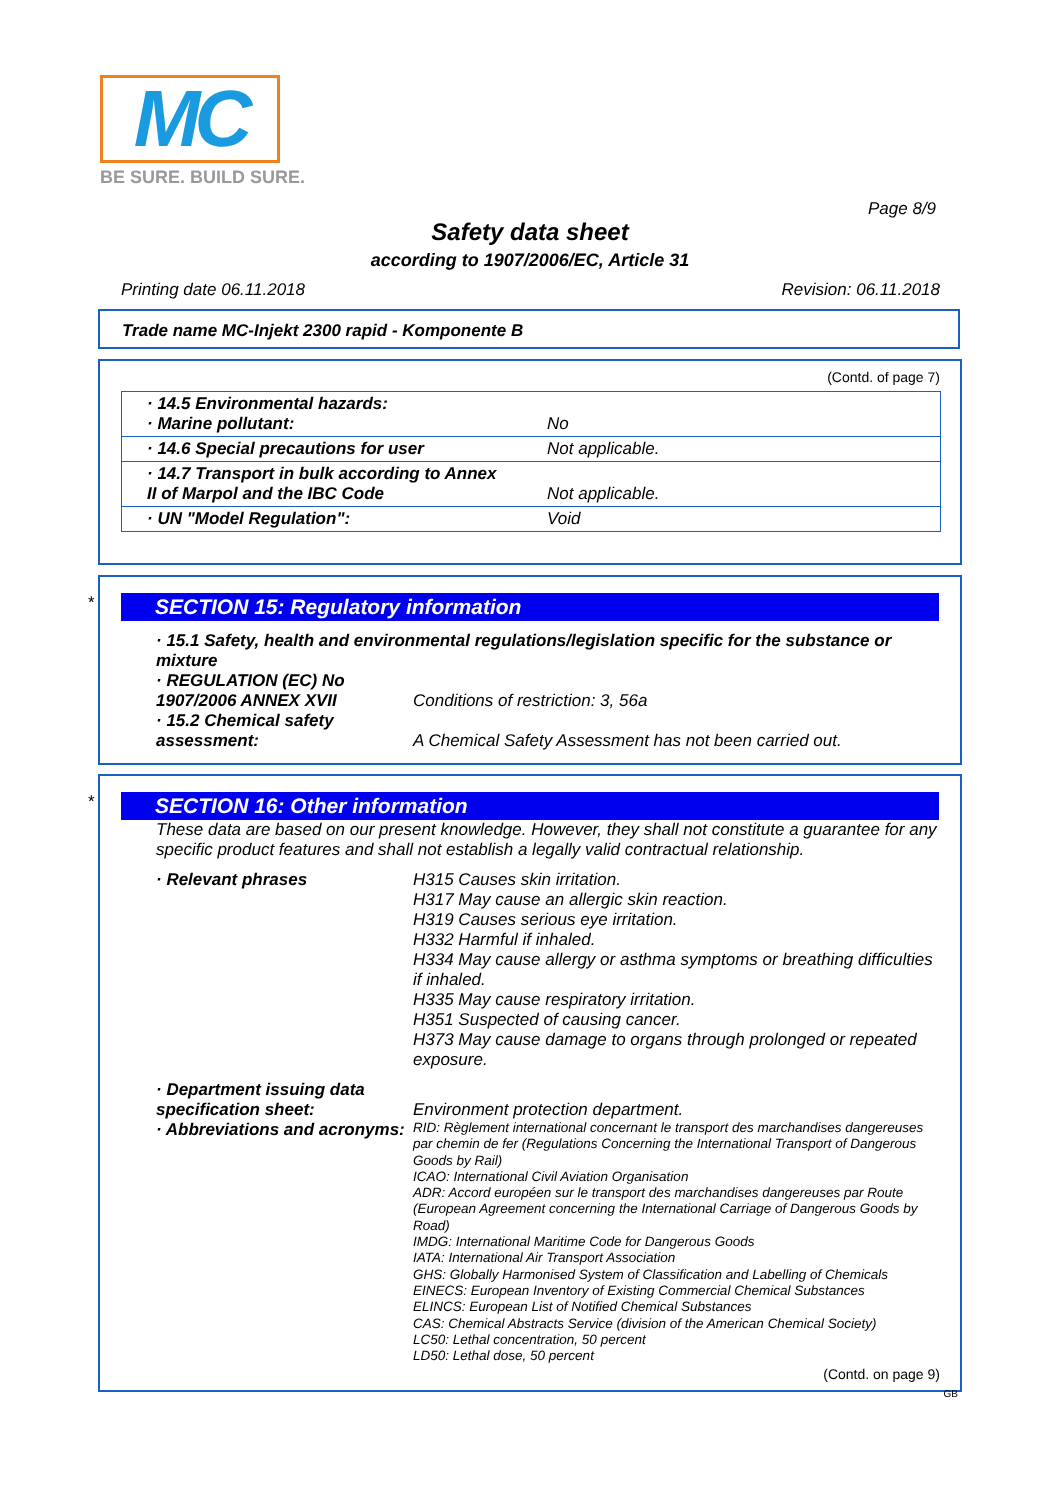MC
BE SURE. BUILD SURE.
Page 8/9
Safety data sheet
according to 1907/2006/EC, Article 31
Printing date 06.11.2018 Revision: 06.11.2018
Trade name MC-Injekt 2300 rapid - Komponente B
(Contd. of page 7)
| · 14.5 Environmental hazards: · Marine pollutant: | No |
| · 14.6 Special precautions for user | Not applicable. |
| · 14.7 Transport in bulk according to Annex II of Marpol and the IBC Code | Not applicable. |
| · UN "Model Regulation": | Void |
*
SECTION 15: Regulatory information
· 15.1 Safety, health and environmental regulations/legislation specific for the substance or mixture
· REGULATION (EC) No 1907/2006 ANNEX XVII
Conditions of restriction: 3, 56a
· 15.2 Chemical safety assessment:
A Chemical Safety Assessment has not been carried out.
*
SECTION 16: Other information
These data are based on our present knowledge. However, they shall not constitute a guarantee for any specific product features and shall not establish a legally valid contractual relationship.
· Relevant phrases
H315 Causes skin irritation.
H317 May cause an allergic skin reaction.
H319 Causes serious eye irritation.
H332 Harmful if inhaled.
H334 May cause allergy or asthma symptoms or breathing difficulties if inhaled.
H335 May cause respiratory irritation.
H351 Suspected of causing cancer.
H373 May cause damage to organs through prolonged or repeated exposure.
· Department issuing data specification sheet:
Environment protection department.
· Abbreviations and acronyms:
RID: Règlement international concernant le transport des marchandises dangereuses par chemin de fer (Regulations Concerning the International Transport of Dangerous Goods by Rail)
ICAO: International Civil Aviation Organisation
ADR: Accord européen sur le transport des marchandises dangereuses par Route (European Agreement concerning the International Carriage of Dangerous Goods by Road)
IMDG: International Maritime Code for Dangerous Goods
IATA: International Air Transport Association
GHS: Globally Harmonised System of Classification and Labelling of Chemicals
EINECS: European Inventory of Existing Commercial Chemical Substances
ELINCS: European List of Notified Chemical Substances
CAS: Chemical Abstracts Service (division of the American Chemical Society)
LC50: Lethal concentration, 50 percent
LD50: Lethal dose, 50 percent
(Contd. on page 9)
GB